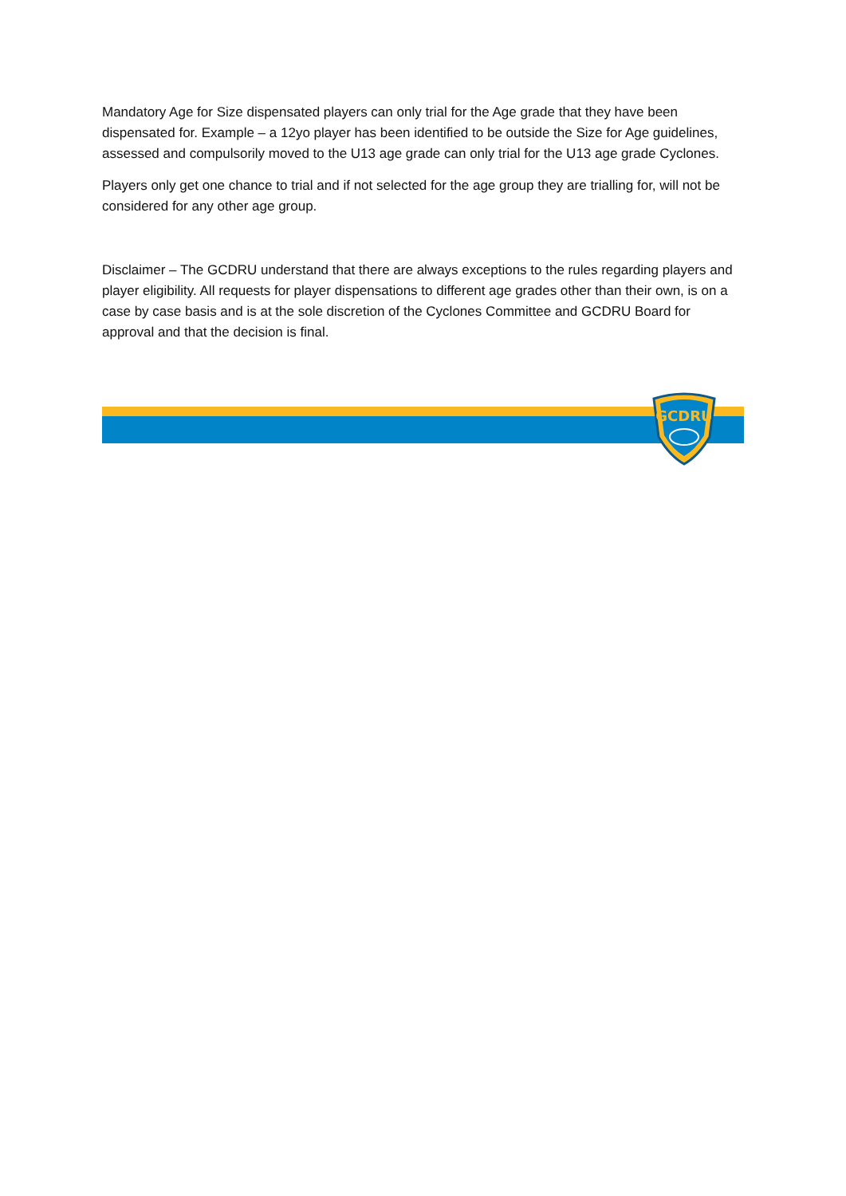Mandatory Age for Size dispensated players can only trial for the Age grade that they have been dispensated for. Example – a 12yo player has been identified to be outside the Size for Age guidelines, assessed and compulsorily moved to the U13 age grade can only trial for the U13 age grade Cyclones.
Players only get one chance to trial and if not selected for the age group they are trialling for, will not be considered for any other age group.
Disclaimer – The GCDRU understand that there are always exceptions to the rules regarding players and player eligibility. All requests for player dispensations to different age grades other than their own, is on a case by case basis and is at the sole discretion of the Cyclones Committee and GCDRU Board for approval and that the decision is final.
GCDRU